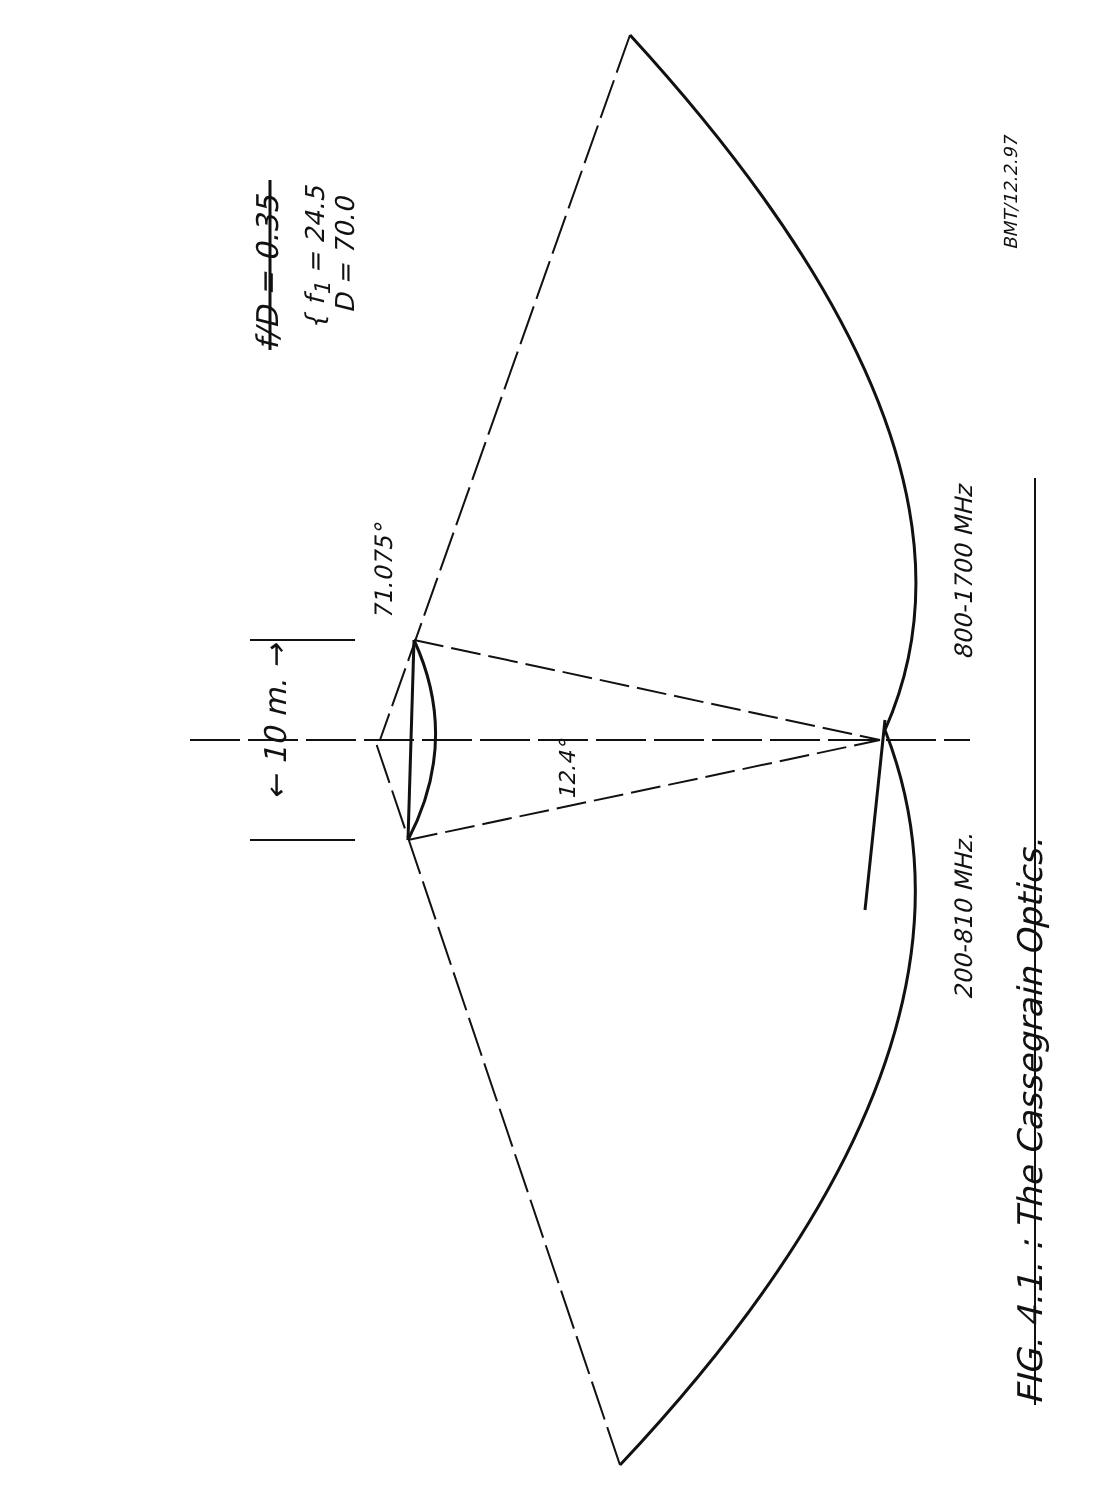f/D = 0.35
{ f<sub>1</sub> = 24.5 D = 70.0
← 10 m. →
71.075°
12.4°
800-1700 MHz
200-810 MHz.
FIG. 4.1. : The Cassegrain Optics.
BMT/12.2.97